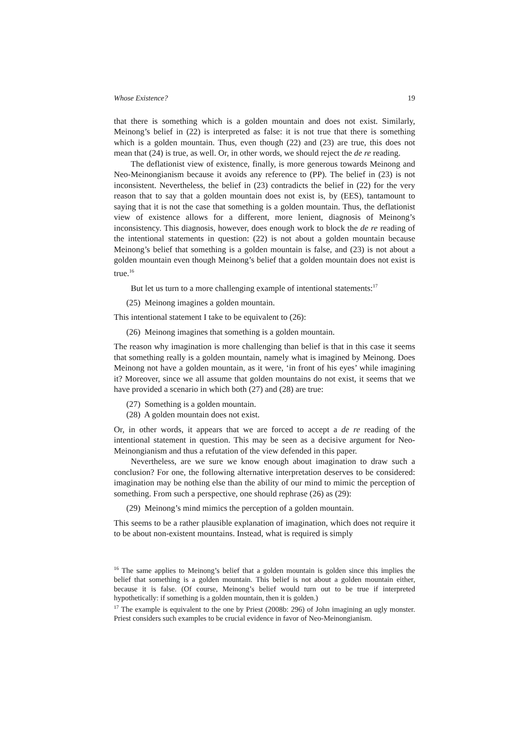Whose Existence? 19
that there is something which is a golden mountain and does not exist. Similarly, Meinong’s belief in (22) is interpreted as false: it is not true that there is something which is a golden mountain. Thus, even though (22) and (23) are true, this does not mean that (24) is true, as well. Or, in other words, we should reject the de re reading.
The deflationist view of existence, finally, is more generous towards Meinong and Neo-Meinongianism because it avoids any reference to (PP). The belief in (23) is not inconsistent. Nevertheless, the belief in (23) contradicts the belief in (22) for the very reason that to say that a golden mountain does not exist is, by (EES), tantamount to saying that it is not the case that something is a golden mountain. Thus, the deflationist view of existence allows for a different, more lenient, diagnosis of Meinong’s inconsistency. This diagnosis, however, does enough work to block the de re reading of the intentional statements in question: (22) is not about a golden mountain because Meinong’s belief that something is a golden mountain is false, and (23) is not about a golden mountain even though Meinong’s belief that a golden mountain does not exist is true.<sup>16</sup>
But let us turn to a more challenging example of intentional statements:<sup>17</sup>
(25) Meinong imagines a golden mountain.
This intentional statement I take to be equivalent to (26):
(26) Meinong imagines that something is a golden mountain.
The reason why imagination is more challenging than belief is that in this case it seems that something really is a golden mountain, namely what is imagined by Meinong. Does Meinong not have a golden mountain, as it were, ‘in front of his eyes’ while imagining it? Moreover, since we all assume that golden mountains do not exist, it seems that we have provided a scenario in which both (27) and (28) are true:
(27) Something is a golden mountain.
(28) A golden mountain does not exist.
Or, in other words, it appears that we are forced to accept a de re reading of the intentional statement in question. This may be seen as a decisive argument for Neo-Meinongianism and thus a refutation of the view defended in this paper.
Nevertheless, are we sure we know enough about imagination to draw such a conclusion? For one, the following alternative interpretation deserves to be considered: imagination may be nothing else than the ability of our mind to mimic the perception of something. From such a perspective, one should rephrase (26) as (29):
(29) Meinong’s mind mimics the perception of a golden mountain.
This seems to be a rather plausible explanation of imagination, which does not require it to be about non-existent mountains. Instead, what is required is simply
<sup>16</sup> The same applies to Meinong’s belief that a golden mountain is golden since this implies the belief that something is a golden mountain. This belief is not about a golden mountain either, because it is false. (Of course, Meinong’s belief would turn out to be true if interpreted hypothetically: if something is a golden mountain, then it is golden.)
<sup>17</sup> The example is equivalent to the one by Priest (2008b: 296) of John imagining an ugly monster. Priest considers such examples to be crucial evidence in favor of Neo-Meinongianism.